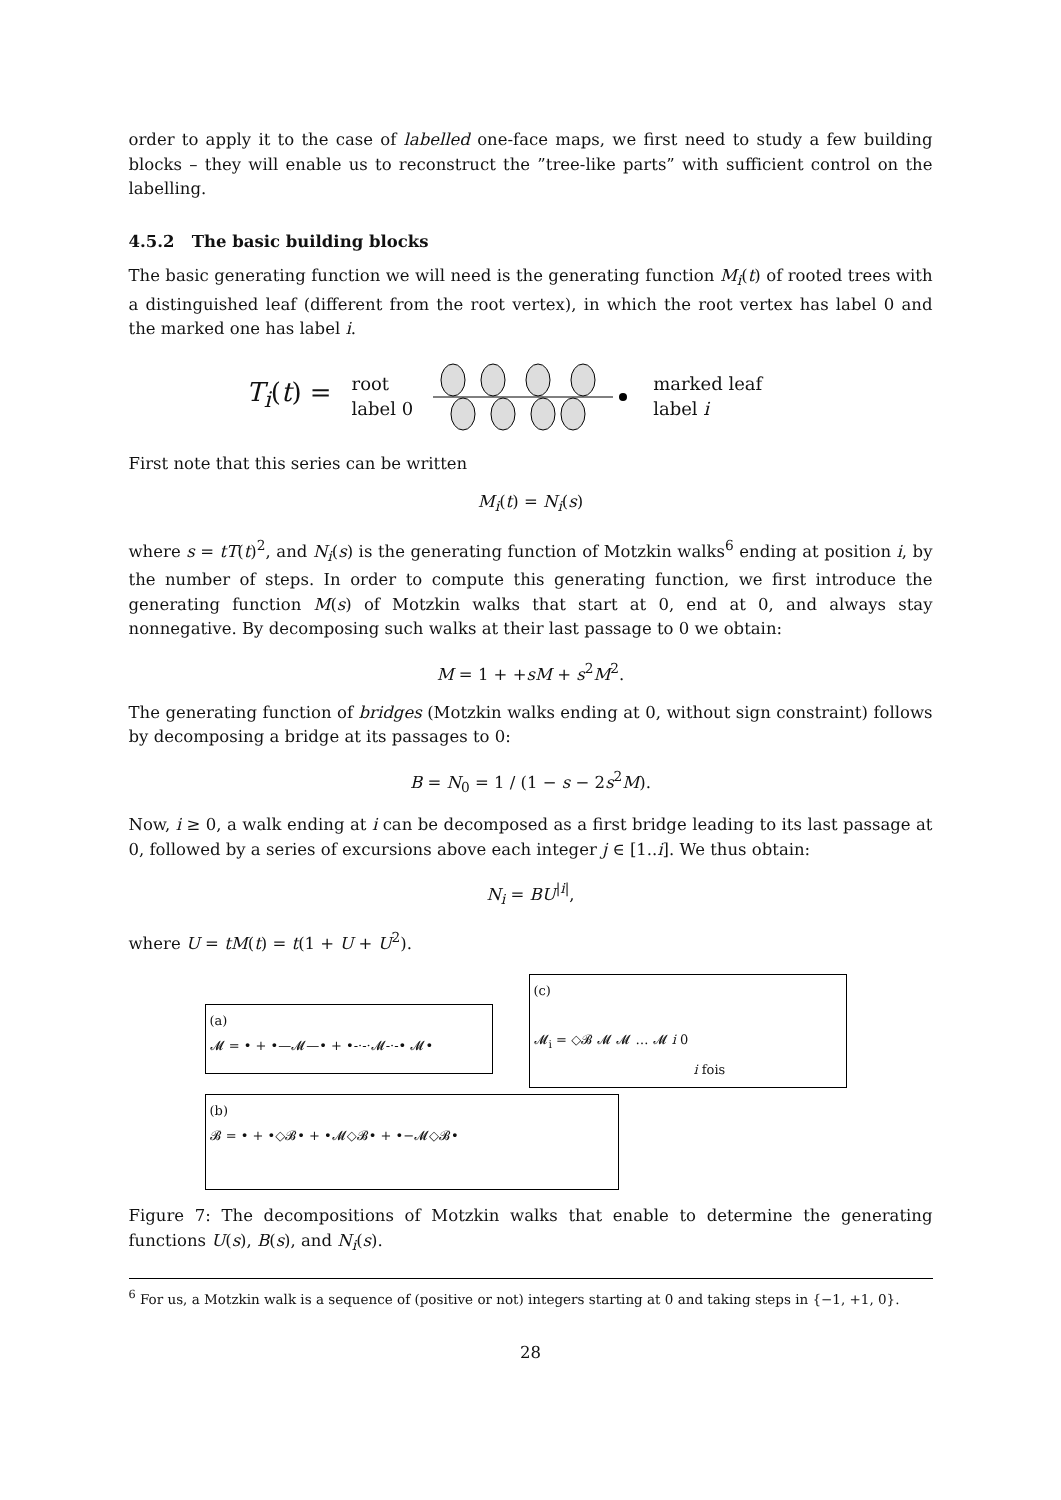order to apply it to the case of labelled one-face maps, we first need to study a few building blocks – they will enable us to reconstruct the ”tree-like parts” with sufficient control on the labelling.
4.5.2 The basic building blocks
The basic generating function we will need is the generating function M<sub>i</sub>(t) of rooted trees with a distinguished leaf (different from the root vertex), in which the root vertex has label 0 and the marked one has label i.
T<sub>i</sub>(t) = root
label 0 marked leaf
label i
First note that this series can be written
M<sub>i</sub>(t) = N<sub>i</sub>(s)
where s = tT(t)<sup>2</sup>, and N<sub>i</sub>(s) is the generating function of Motzkin walks<sup>6</sup> ending at position i, by the number of steps. In order to compute this generating function, we first introduce the generating function M(s) of Motzkin walks that start at 0, end at 0, and always stay nonnegative. By decomposing such walks at their last passage to 0 we obtain:
M = 1 + +sM + s<sup>2</sup>M<sup>2</sup>.
The generating function of bridges (Motzkin walks ending at 0, without sign constraint) follows by decomposing a bridge at its passages to 0:
B = N<sub>0</sub> = 1 / (1 − s − 2s<sup>2</sup>M).
Now, i ≥ 0, a walk ending at i can be decomposed as a first bridge leading to its last passage at 0, followed by a series of excursions above each integer j ∈ [1..i]. We thus obtain:
N<sub>i</sub> = BU<sup>|i|</sup>,
where U = tM(t) = t(1 + U + U<sup>2</sup>).
(a)
𝓜 = • + •—𝓜—• + •-·-·𝓜-·-• 𝓜•
(c)
𝓜<sub>i</sub> = ◇𝓑 𝓜 𝓜 … 𝓜 i 0
i fois
(b)
𝓑 = • + •◇𝓑• + •𝓜◇𝓑• + •−𝓜◇𝓑•
Figure 7: The decompositions of Motzkin walks that enable to determine the generating functions U(s), B(s), and N<sub>i</sub>(s).
<sup>6</sup> For us, a Motzkin walk is a sequence of (positive or not) integers starting at 0 and taking steps in {−1, +1, 0}.
28